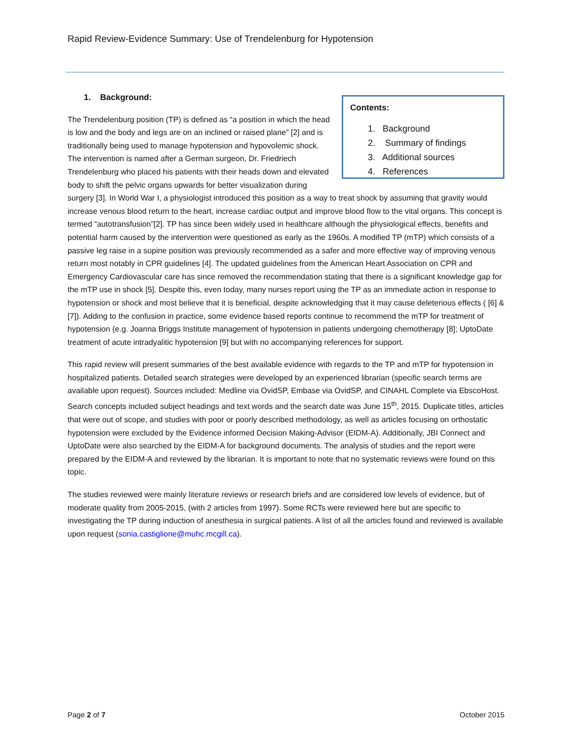Rapid Review-Evidence Summary: Use of Trendelenburg for Hypotension
Contents:
1. Background
2. Summary of findings
3. Additional sources
4. References
1. Background:
The Trendelenburg position (TP) is defined as “a position in which the head is low and the body and legs are on an inclined or raised plane” [2] and is traditionally being used to manage hypotension and hypovolemic shock. The intervention is named after a German surgeon, Dr. Friedriech Trendelenburg who placed his patients with their heads down and elevated body to shift the pelvic organs upwards for better visualization during surgery [3]. In World War I, a physiologist introduced this position as a way to treat shock by assuming that gravity would increase venous blood return to the heart, increase cardiac output and improve blood flow to the vital organs. This concept is termed “autotransfusion”[2]. TP has since been widely used in healthcare although the physiological effects, benefits and potential harm caused by the intervention were questioned as early as the 1960s. A modified TP (mTP) which consists of a passive leg raise in a supine position was previously recommended as a safer and more effective way of improving venous return most notably in CPR guidelines [4]. The updated guidelines from the American Heart Association on CPR and Emergency Cardiovascular care has since removed the recommendation stating that there is a significant knowledge gap for the mTP use in shock [5]. Despite this, even today, many nurses report using the TP as an immediate action in response to hypotension or shock and most believe that it is beneficial, despite acknowledging that it may cause deleterious effects ( [6] & [7]). Adding to the confusion in practice, some evidence based reports continue to recommend the mTP for treatment of hypotension (e.g. Joanna Briggs Institute management of hypotension in patients undergoing chemotherapy [8]; UptoDate treatment of acute intradyalitic hypotension [9] but with no accompanying references for support.
This rapid review will present summaries of the best available evidence with regards to the TP and mTP for hypotension in hospitalized patients. Detailed search strategies were developed by an experienced librarian (specific search terms are available upon request). Sources included: Medline via OvidSP, Embase via OvidSP, and CINAHL Complete via EbscoHost. Search concepts included subject headings and text words and the search date was June 15<sup>th</sup>, 2015. Duplicate titles, articles that were out of scope, and studies with poor or poorly described methodology, as well as articles focusing on orthostatic hypotension were excluded by the Evidence informed Decision Making-Advisor (EIDM-A). Additionally, JBI Connect and UptoDate were also searched by the EIDM-A for background documents. The analysis of studies and the report were prepared by the EIDM-A and reviewed by the librarian. It is important to note that no systematic reviews were found on this topic.
The studies reviewed were mainly literature reviews or research briefs and are considered low levels of evidence, but of moderate quality from 2005-2015, (with 2 articles from 1997). Some RCTs were reviewed here but are specific to investigating the TP during induction of anesthesia in surgical patients. A list of all the articles found and reviewed is available upon request (sonia.castiglione@muhc.mcgill.ca).
Page 2 of 7 October 2015